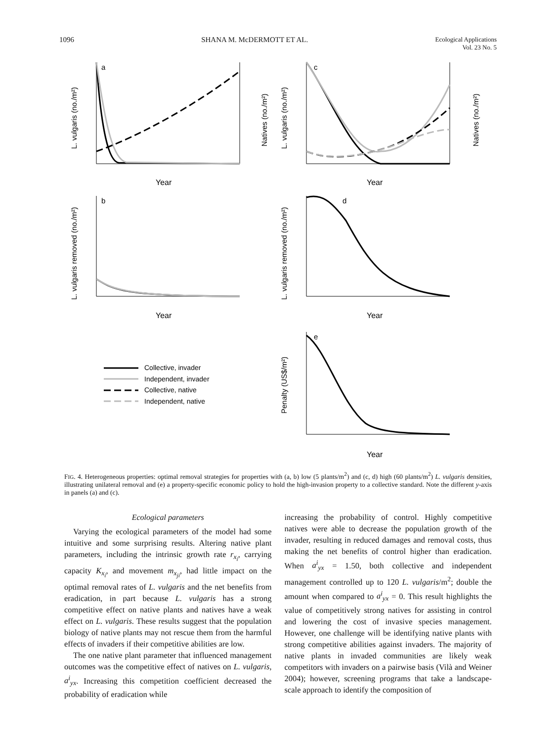1096 SHANA M. McDERMOTT ET AL. Ecological Applications
Vol. 23 No. 5
a
c
b
d
e
Year
Year
Year
Year
Year
L. vulgaris (no./m²)
Natives (no./m²)
L. vulgaris (no./m²)
Natives (no./m²)
L. vulgaris removed (no./m²)
L. vulgaris removed (no./m²)
Penalty (US$/m²)
Collective, invader
Independent, invader
Collective, native
Independent, native
FIG. 4. Heterogeneous properties: optimal removal strategies for properties with (a, b) low (5 plants/m<sup>2</sup>) and (c, d) high (60 plants/m<sup>2</sup>) L. vulgaris densities, illustrating unilateral removal and (e) a property-specific economic policy to hold the high-invasion property to a collective standard. Note the different y-axis in panels (a) and (c).
Ecological parameters
Varying the ecological parameters of the model had some intuitive and some surprising results. Altering native plant parameters, including the intrinsic growth rate r<sub>x<sub>i</sub></sub>, carrying capacity K<sub>x<sub>i</sub></sub>, and movement m<sub>x<sub>ji</sub></sub>, had little impact on the optimal removal rates of L. vulgaris and the net benefits from eradication, in part because L. vulgaris has a strong competitive effect on native plants and natives have a weak effect on L. vulgaris. These results suggest that the population biology of native plants may not rescue them from the harmful effects of invaders if their competitive abilities are low.
The one native plant parameter that influenced management outcomes was the competitive effect of natives on L. vulgaris, a<sup>i</sup><sub>yx</sub>. Increasing this competition coefficient decreased the probability of eradication while
increasing the probability of control. Highly competitive natives were able to decrease the population growth of the invader, resulting in reduced damages and removal costs, thus making the net benefits of control higher than eradication. When a<sup>i</sup><sub>yx</sub> = 1.50, both collective and independent management controlled up to 120 L. vulgaris/m<sup>2</sup>; double the amount when compared to a<sup>i</sup><sub>yx</sub> = 0. This result highlights the value of competitively strong natives for assisting in control and lowering the cost of invasive species management. However, one challenge will be identifying native plants with strong competitive abilities against invaders. The majority of native plants in invaded communities are likely weak competitors with invaders on a pairwise basis (Vilà and Weiner 2004); however, screening programs that take a landscape-scale approach to identify the composition of